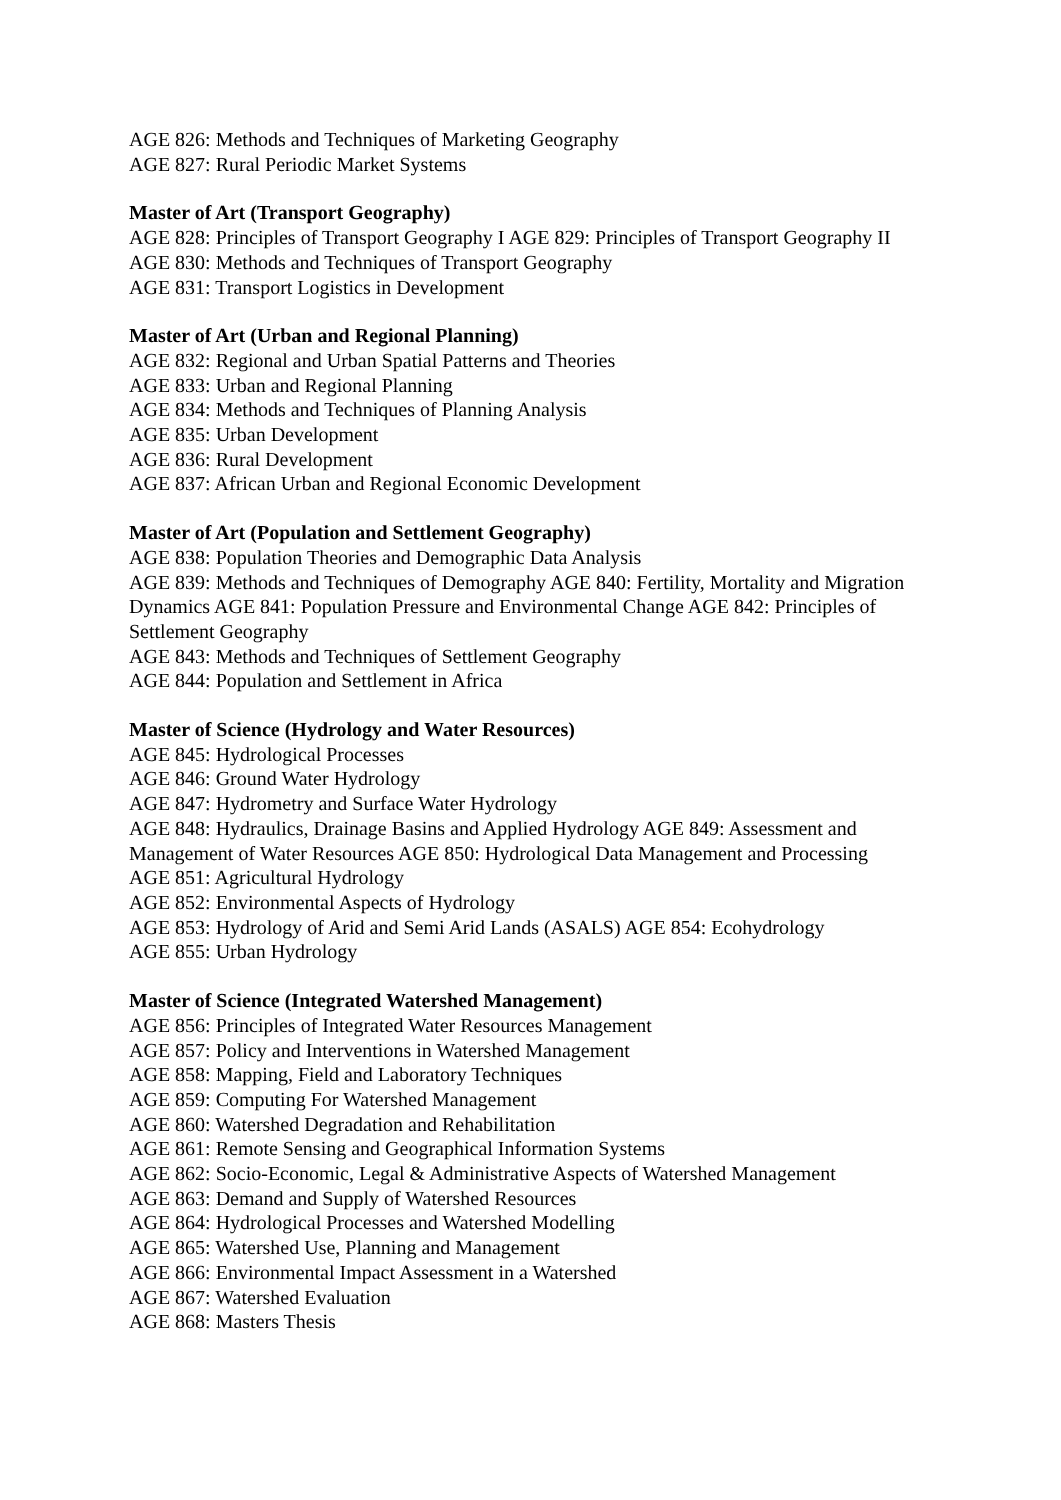AGE 826: Methods and Techniques of Marketing Geography
AGE 827: Rural Periodic Market Systems
Master of Art (Transport Geography)
AGE 828: Principles of Transport Geography I AGE 829: Principles of Transport Geography II
AGE 830: Methods and Techniques of Transport Geography
AGE 831: Transport Logistics in Development
Master of Art (Urban and Regional Planning)
AGE 832: Regional and Urban Spatial Patterns and Theories
AGE 833: Urban and Regional Planning
AGE 834: Methods and Techniques of Planning Analysis
AGE 835: Urban Development
AGE 836: Rural Development
AGE 837: African Urban and Regional Economic Development
Master of Art (Population and Settlement Geography)
AGE 838: Population Theories and Demographic Data Analysis
AGE 839: Methods and Techniques of Demography AGE 840: Fertility, Mortality and Migration Dynamics AGE 841: Population Pressure and Environmental Change AGE 842: Principles of Settlement Geography
AGE 843: Methods and Techniques of Settlement Geography
AGE 844: Population and Settlement in Africa
Master of Science (Hydrology and Water Resources)
AGE 845: Hydrological Processes
AGE 846: Ground Water Hydrology
AGE 847: Hydrometry and Surface Water Hydrology
AGE 848: Hydraulics, Drainage Basins and Applied Hydrology AGE 849: Assessment and Management of Water Resources AGE 850: Hydrological Data Management and Processing
AGE 851: Agricultural Hydrology
AGE 852: Environmental Aspects of Hydrology
AGE 853: Hydrology of Arid and Semi Arid Lands (ASALS) AGE 854: Ecohydrology
AGE 855: Urban Hydrology
Master of Science (Integrated Watershed Management)
AGE 856: Principles of Integrated Water Resources Management
AGE 857: Policy and Interventions in Watershed Management
AGE 858: Mapping, Field and Laboratory Techniques
AGE 859: Computing For Watershed Management
AGE 860: Watershed Degradation and Rehabilitation
AGE 861: Remote Sensing and Geographical Information Systems
AGE 862: Socio-Economic, Legal & Administrative Aspects of Watershed Management
AGE 863: Demand and Supply of Watershed Resources
AGE 864: Hydrological Processes and Watershed Modelling
AGE 865: Watershed Use, Planning and Management
AGE 866: Environmental Impact Assessment in a Watershed
AGE 867: Watershed Evaluation
AGE 868: Masters Thesis